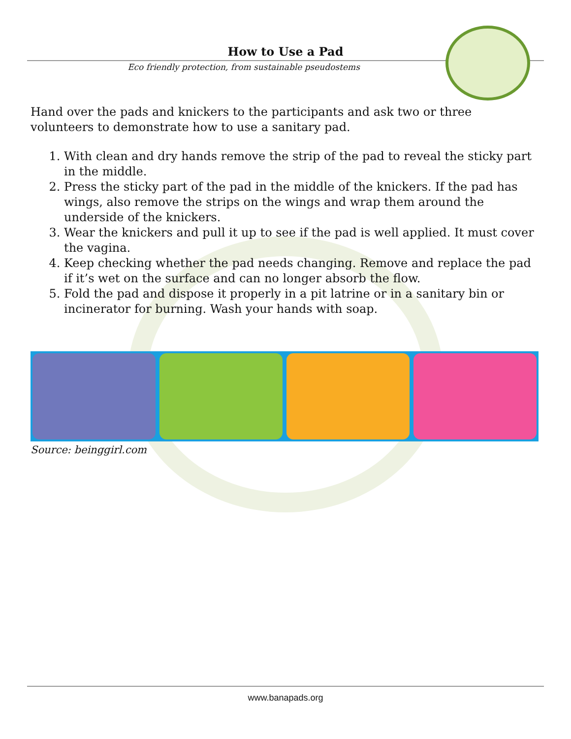How to Use a Pad
Eco friendly protection, from sustainable pseudostems
Hand over the pads and knickers to the participants and ask two or three volunteers to demonstrate how to use a sanitary pad.
1. With clean and dry hands remove the strip of the pad to reveal the sticky part in the middle.
2. Press the sticky part of the pad in the middle of the knickers. If the pad has wings, also remove the strips on the wings and wrap them around the underside of the knickers.
3. Wear the knickers and pull it up to see if the pad is well applied. It must cover the vagina.
4. Keep checking whether the pad needs changing. Remove and replace the pad if it’s wet on the surface and can no longer absorb the flow.
5. Fold the pad and dispose it properly in a pit latrine or in a sanitary bin or incinerator for burning. Wash your hands with soap.
Source: beinggirl.com
www.banapads.org